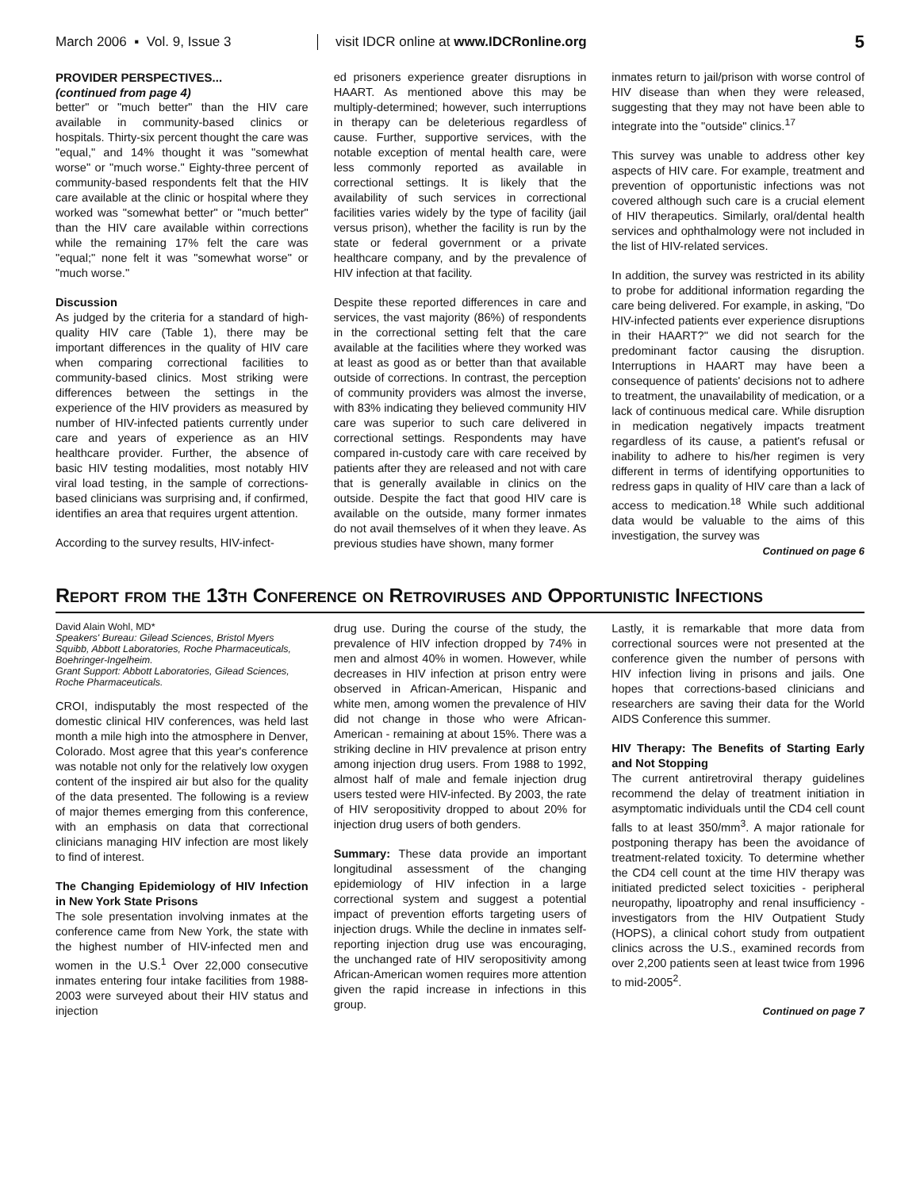March 2006 ▪ Vol. 9, Issue 3
visit IDCR online at www.IDCRonline.org
5
PROVIDER PERSPECTIVES...
(continued from page 4)
better" or "much better" than the HIV care available in community-based clinics or hospitals. Thirty-six percent thought the care was "equal," and 14% thought it was "somewhat worse" or "much worse." Eighty-three percent of community-based respondents felt that the HIV care available at the clinic or hospital where they worked was "somewhat better" or "much better" than the HIV care available within corrections while the remaining 17% felt the care was "equal;" none felt it was "somewhat worse" or "much worse."
Discussion
As judged by the criteria for a standard of high-quality HIV care (Table 1), there may be important differences in the quality of HIV care when comparing correctional facilities to community-based clinics. Most striking were differences between the settings in the experience of the HIV providers as measured by number of HIV-infected patients currently under care and years of experience as an HIV healthcare provider. Further, the absence of basic HIV testing modalities, most notably HIV viral load testing, in the sample of corrections-based clinicians was surprising and, if confirmed, identifies an area that requires urgent attention.
According to the survey results, HIV-infect-
ed prisoners experience greater disruptions in HAART. As mentioned above this may be multiply-determined; however, such interruptions in therapy can be deleterious regardless of cause. Further, supportive services, with the notable exception of mental health care, were less commonly reported as available in correctional settings. It is likely that the availability of such services in correctional facilities varies widely by the type of facility (jail versus prison), whether the facility is run by the state or federal government or a private healthcare company, and by the prevalence of HIV infection at that facility.
Despite these reported differences in care and services, the vast majority (86%) of respondents in the correctional setting felt that the care available at the facilities where they worked was at least as good as or better than that available outside of corrections. In contrast, the perception of community providers was almost the inverse, with 83% indicating they believed community HIV care was superior to such care delivered in correctional settings. Respondents may have compared in-custody care with care received by patients after they are released and not with care that is generally available in clinics on the outside. Despite the fact that good HIV care is available on the outside, many former inmates do not avail themselves of it when they leave. As previous studies have shown, many former
inmates return to jail/prison with worse control of HIV disease than when they were released, suggesting that they may not have been able to integrate into the "outside" clinics.<sup>17</sup>
This survey was unable to address other key aspects of HIV care. For example, treatment and prevention of opportunistic infections was not covered although such care is a crucial element of HIV therapeutics. Similarly, oral/dental health services and ophthalmology were not included in the list of HIV-related services.
In addition, the survey was restricted in its ability to probe for additional information regarding the care being delivered. For example, in asking, "Do HIV-infected patients ever experience disruptions in their HAART?" we did not search for the predominant factor causing the disruption. Interruptions in HAART may have been a consequence of patients' decisions not to adhere to treatment, the unavailability of medication, or a lack of continuous medical care. While disruption in medication negatively impacts treatment regardless of its cause, a patient's refusal or inability to adhere to his/her regimen is very different in terms of identifying opportunities to redress gaps in quality of HIV care than a lack of access to medication.<sup>18</sup> While such additional data would be valuable to the aims of this investigation, the survey was
Continued on page 6
Report from the 13th Conference on Retroviruses and Opportunistic Infections
David Alain Wohl, MD*
Speakers' Bureau: Gilead Sciences, Bristol Myers Squibb, Abbott Laboratories, Roche Pharmaceuticals, Boehringer-Ingelheim.
Grant Support: Abbott Laboratories, Gilead Sciences, Roche Pharmaceuticals.
CROI, indisputably the most respected of the domestic clinical HIV conferences, was held last month a mile high into the atmosphere in Denver, Colorado. Most agree that this year's conference was notable not only for the relatively low oxygen content of the inspired air but also for the quality of the data presented. The following is a review of major themes emerging from this conference, with an emphasis on data that correctional clinicians managing HIV infection are most likely to find of interest.
The Changing Epidemiology of HIV Infection in New York State Prisons
The sole presentation involving inmates at the conference came from New York, the state with the highest number of HIV-infected men and women in the U.S.<sup>1</sup> Over 22,000 consecutive inmates entering four intake facilities from 1988-2003 were surveyed about their HIV status and injection
drug use. During the course of the study, the prevalence of HIV infection dropped by 74% in men and almost 40% in women. However, while decreases in HIV infection at prison entry were observed in African-American, Hispanic and white men, among women the prevalence of HIV did not change in those who were African-American - remaining at about 15%. There was a striking decline in HIV prevalence at prison entry among injection drug users. From 1988 to 1992, almost half of male and female injection drug users tested were HIV-infected. By 2003, the rate of HIV seropositivity dropped to about 20% for injection drug users of both genders.
Summary: These data provide an important longitudinal assessment of the changing epidemiology of HIV infection in a large correctional system and suggest a potential impact of prevention efforts targeting users of injection drugs. While the decline in inmates self-reporting injection drug use was encouraging, the unchanged rate of HIV seropositivity among African-American women requires more attention given the rapid increase in infections in this group.
Lastly, it is remarkable that more data from correctional sources were not presented at the conference given the number of persons with HIV infection living in prisons and jails. One hopes that corrections-based clinicians and researchers are saving their data for the World AIDS Conference this summer.
HIV Therapy: The Benefits of Starting Early and Not Stopping
The current antiretroviral therapy guidelines recommend the delay of treatment initiation in asymptomatic individuals until the CD4 cell count falls to at least 350/mm<sup>3</sup>. A major rationale for postponing therapy has been the avoidance of treatment-related toxicity. To determine whether the CD4 cell count at the time HIV therapy was initiated predicted select toxicities - peripheral neuropathy, lipoatrophy and renal insufficiency - investigators from the HIV Outpatient Study (HOPS), a clinical cohort study from outpatient clinics across the U.S., examined records from over 2,200 patients seen at least twice from 1996 to mid-2005<sup>2</sup>.
Continued on page 7